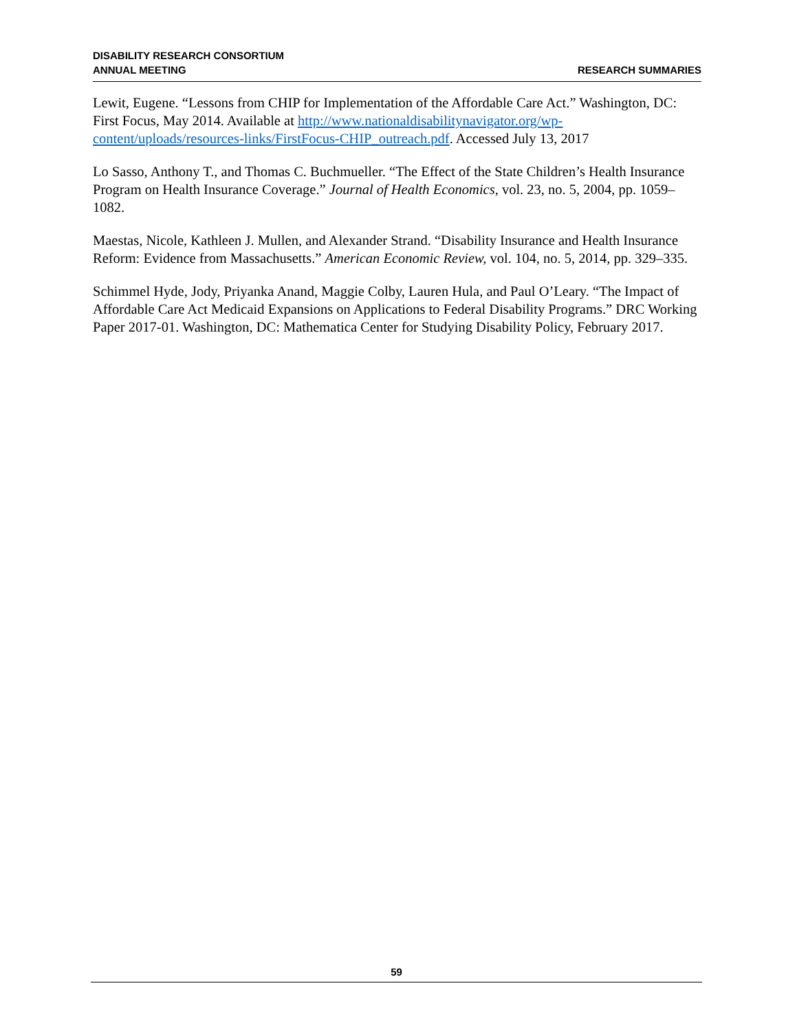DISABILITY RESEARCH CONSORTIUM
ANNUAL MEETING
RESEARCH SUMMARIES
Lewit, Eugene. “Lessons from CHIP for Implementation of the Affordable Care Act.” Washington, DC: First Focus, May 2014. Available at http://www.nationaldisabilitynavigator.org/wp-content/uploads/resources-links/FirstFocus-CHIP_outreach.pdf. Accessed July 13, 2017
Lo Sasso, Anthony T., and Thomas C. Buchmueller. “The Effect of the State Children’s Health Insurance Program on Health Insurance Coverage.” Journal of Health Economics, vol. 23, no. 5, 2004, pp. 1059–1082.
Maestas, Nicole, Kathleen J. Mullen, and Alexander Strand. “Disability Insurance and Health Insurance Reform: Evidence from Massachusetts.” American Economic Review, vol. 104, no. 5, 2014, pp. 329–335.
Schimmel Hyde, Jody, Priyanka Anand, Maggie Colby, Lauren Hula, and Paul O’Leary. “The Impact of Affordable Care Act Medicaid Expansions on Applications to Federal Disability Programs.” DRC Working Paper 2017-01. Washington, DC: Mathematica Center for Studying Disability Policy, February 2017.
59